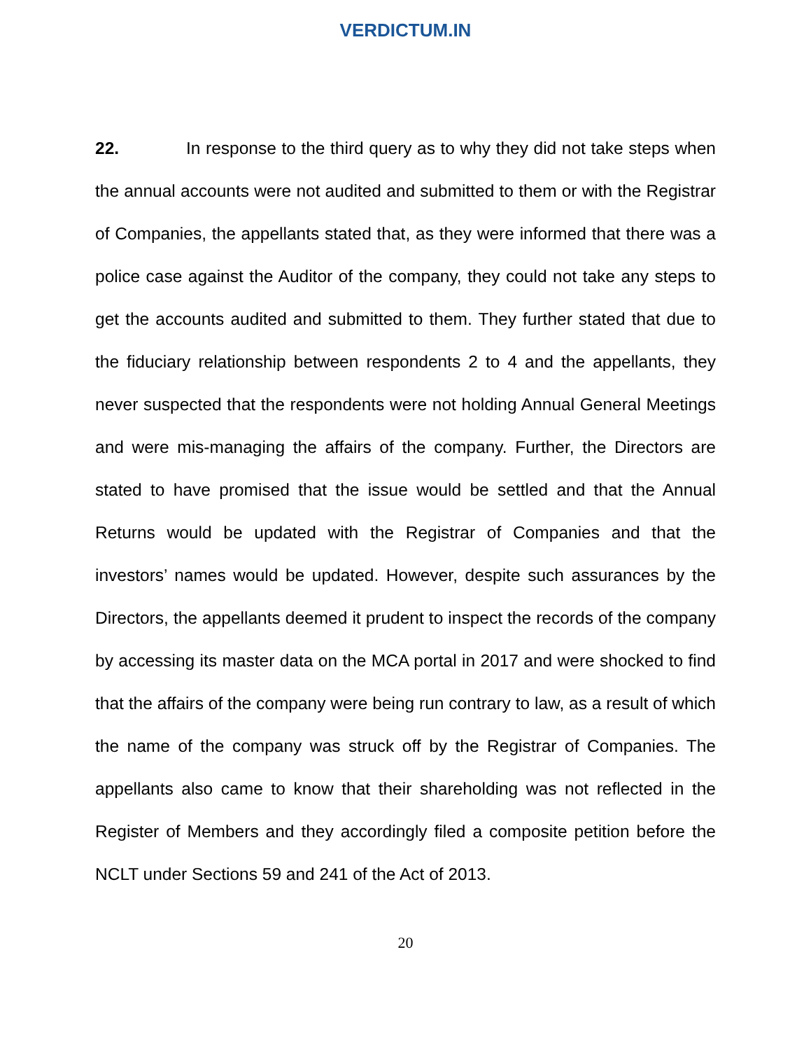VERDICTUM.IN
22. In response to the third query as to why they did not take steps when the annual accounts were not audited and submitted to them or with the Registrar of Companies, the appellants stated that, as they were informed that there was a police case against the Auditor of the company, they could not take any steps to get the accounts audited and submitted to them. They further stated that due to the fiduciary relationship between respondents 2 to 4 and the appellants, they never suspected that the respondents were not holding Annual General Meetings and were mis-managing the affairs of the company. Further, the Directors are stated to have promised that the issue would be settled and that the Annual Returns would be updated with the Registrar of Companies and that the investors’ names would be updated. However, despite such assurances by the Directors, the appellants deemed it prudent to inspect the records of the company by accessing its master data on the MCA portal in 2017 and were shocked to find that the affairs of the company were being run contrary to law, as a result of which the name of the company was struck off by the Registrar of Companies. The appellants also came to know that their shareholding was not reflected in the Register of Members and they accordingly filed a composite petition before the NCLT under Sections 59 and 241 of the Act of 2013.
20